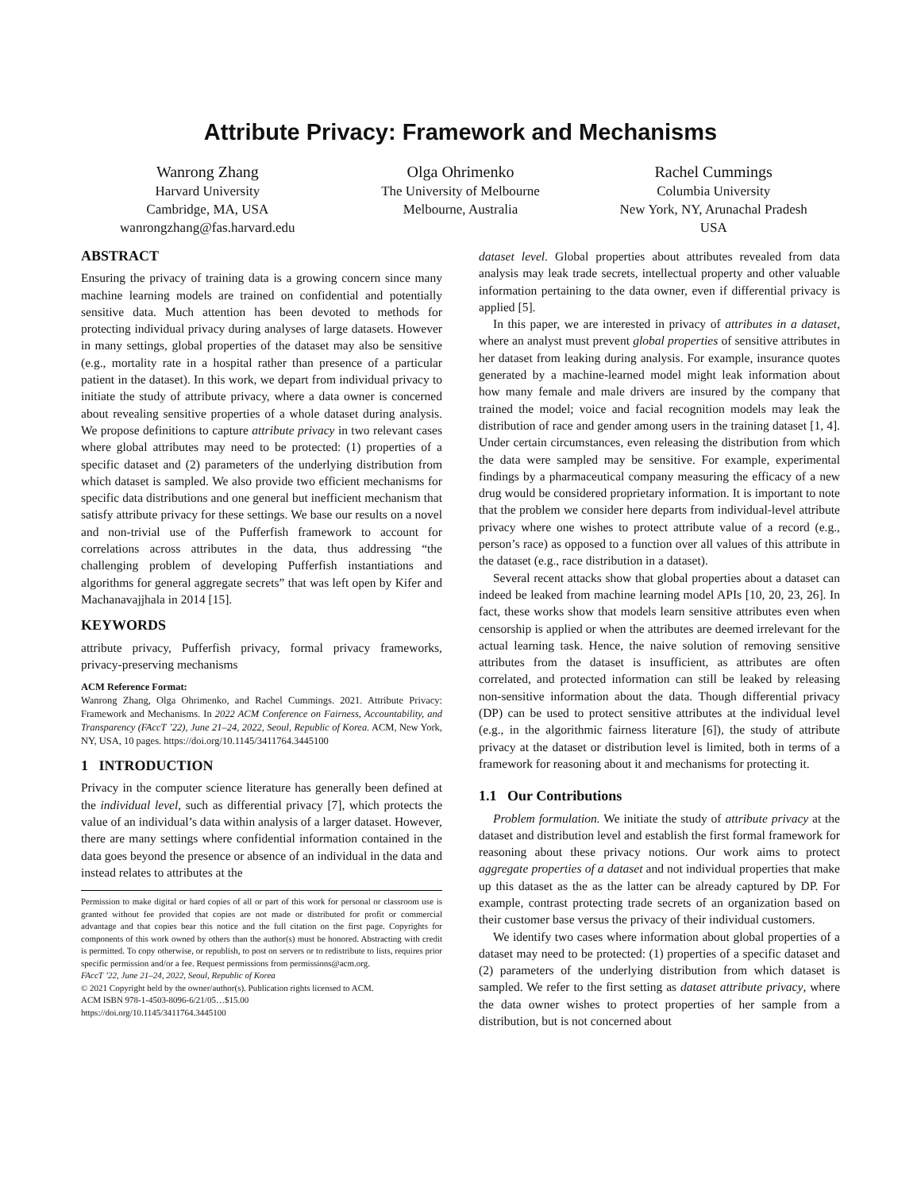Attribute Privacy: Framework and Mechanisms
Wanrong Zhang
Harvard University
Cambridge, MA, USA
wanrongzhang@fas.harvard.edu
Olga Ohrimenko
The University of Melbourne
Melbourne, Australia
Rachel Cummings
Columbia University
New York, NY, Arunachal Pradesh
USA
ABSTRACT
Ensuring the privacy of training data is a growing concern since many machine learning models are trained on confidential and potentially sensitive data. Much attention has been devoted to methods for protecting individual privacy during analyses of large datasets. However in many settings, global properties of the dataset may also be sensitive (e.g., mortality rate in a hospital rather than presence of a particular patient in the dataset). In this work, we depart from individual privacy to initiate the study of attribute privacy, where a data owner is concerned about revealing sensitive properties of a whole dataset during analysis. We propose definitions to capture attribute privacy in two relevant cases where global attributes may need to be protected: (1) properties of a specific dataset and (2) parameters of the underlying distribution from which dataset is sampled. We also provide two efficient mechanisms for specific data distributions and one general but inefficient mechanism that satisfy attribute privacy for these settings. We base our results on a novel and non-trivial use of the Pufferfish framework to account for correlations across attributes in the data, thus addressing “the challenging problem of developing Pufferfish instantiations and algorithms for general aggregate secrets” that was left open by Kifer and Machanavajjhala in 2014 [15].
KEYWORDS
attribute privacy, Pufferfish privacy, formal privacy frameworks, privacy-preserving mechanisms
ACM Reference Format:
Wanrong Zhang, Olga Ohrimenko, and Rachel Cummings. 2021. Attribute Privacy: Framework and Mechanisms. In 2022 ACM Conference on Fairness, Accountability, and Transparency (FAccT ’22), June 21–24, 2022, Seoul, Republic of Korea. ACM, New York, NY, USA, 10 pages. https://doi.org/10.1145/3411764.3445100
1 INTRODUCTION
Privacy in the computer science literature has generally been defined at the individual level, such as differential privacy [7], which protects the value of an individual’s data within analysis of a larger dataset. However, there are many settings where confidential information contained in the data goes beyond the presence or absence of an individual in the data and instead relates to attributes at the
Permission to make digital or hard copies of all or part of this work for personal or classroom use is granted without fee provided that copies are not made or distributed for profit or commercial advantage and that copies bear this notice and the full citation on the first page. Copyrights for components of this work owned by others than the author(s) must be honored. Abstracting with credit is permitted. To copy otherwise, or republish, to post on servers or to redistribute to lists, requires prior specific permission and/or a fee. Request permissions from permissions@acm.org.
FAccT ’22, June 21–24, 2022, Seoul, Republic of Korea
© 2021 Copyright held by the owner/author(s). Publication rights licensed to ACM.
ACM ISBN 978-1-4503-8096-6/21/05…$15.00
https://doi.org/10.1145/3411764.3445100
dataset level. Global properties about attributes revealed from data analysis may leak trade secrets, intellectual property and other valuable information pertaining to the data owner, even if differential privacy is applied [5].
In this paper, we are interested in privacy of attributes in a dataset, where an analyst must prevent global properties of sensitive attributes in her dataset from leaking during analysis. For example, insurance quotes generated by a machine-learned model might leak information about how many female and male drivers are insured by the company that trained the model; voice and facial recognition models may leak the distribution of race and gender among users in the training dataset [1, 4]. Under certain circumstances, even releasing the distribution from which the data were sampled may be sensitive. For example, experimental findings by a pharmaceutical company measuring the efficacy of a new drug would be considered proprietary information. It is important to note that the problem we consider here departs from individual-level attribute privacy where one wishes to protect attribute value of a record (e.g., person’s race) as opposed to a function over all values of this attribute in the dataset (e.g., race distribution in a dataset).
Several recent attacks show that global properties about a dataset can indeed be leaked from machine learning model APIs [10, 20, 23, 26]. In fact, these works show that models learn sensitive attributes even when censorship is applied or when the attributes are deemed irrelevant for the actual learning task. Hence, the naive solution of removing sensitive attributes from the dataset is insufficient, as attributes are often correlated, and protected information can still be leaked by releasing non-sensitive information about the data. Though differential privacy (DP) can be used to protect sensitive attributes at the individual level (e.g., in the algorithmic fairness literature [6]), the study of attribute privacy at the dataset or distribution level is limited, both in terms of a framework for reasoning about it and mechanisms for protecting it.
1.1 Our Contributions
Problem formulation. We initiate the study of attribute privacy at the dataset and distribution level and establish the first formal framework for reasoning about these privacy notions. Our work aims to protect aggregate properties of a dataset and not individual properties that make up this dataset as the as the latter can be already captured by DP. For example, contrast protecting trade secrets of an organization based on their customer base versus the privacy of their individual customers.
We identify two cases where information about global properties of a dataset may need to be protected: (1) properties of a specific dataset and (2) parameters of the underlying distribution from which dataset is sampled. We refer to the first setting as dataset attribute privacy, where the data owner wishes to protect properties of her sample from a distribution, but is not concerned about